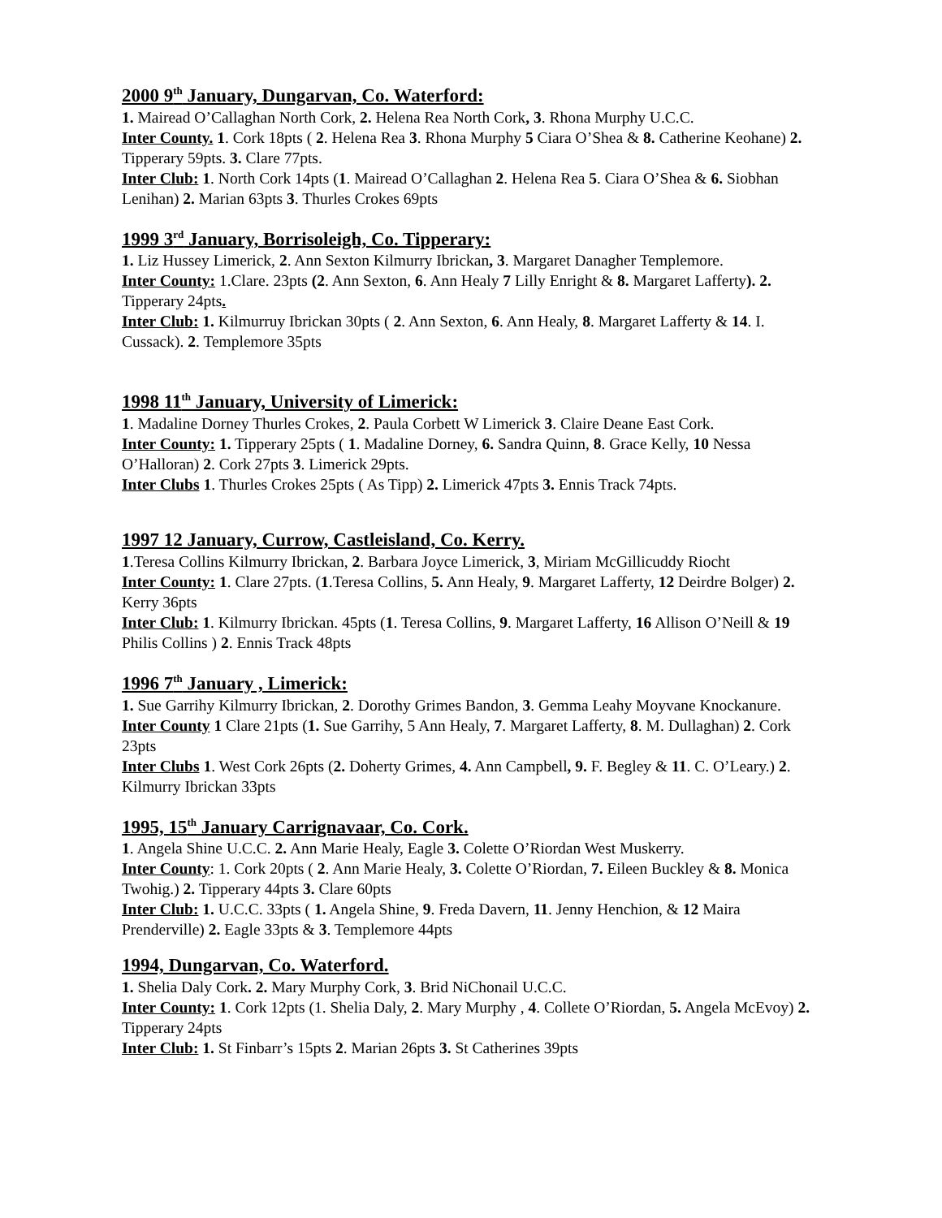2000 9<sup>th</sup> January, Dungarvan, Co. Waterford:
1. Mairead O’Callaghan North Cork, 2. Helena Rea North Cork, 3. Rhona Murphy U.C.C.
Inter County. 1. Cork 18pts ( 2. Helena Rea 3. Rhona Murphy 5 Ciara O’Shea & 8. Catherine Keohane) 2. Tipperary 59pts. 3. Clare 77pts.
Inter Club: 1. North Cork 14pts (1. Mairead O’Callaghan 2. Helena Rea 5. Ciara O’Shea & 6. Siobhan Lenihan) 2. Marian 63pts 3. Thurles Crokes 69pts
1999 3<sup>rd</sup> January, Borrisoleigh, Co. Tipperary:
1. Liz Hussey Limerick, 2. Ann Sexton Kilmurry Ibrickan, 3. Margaret Danagher Templemore.
Inter County: 1.Clare. 23pts (2. Ann Sexton, 6. Ann Healy 7 Lilly Enright & 8. Margaret Lafferty). 2. Tipperary 24pts.
Inter Club: 1. Kilmurruy Ibrickan 30pts ( 2. Ann Sexton, 6. Ann Healy, 8. Margaret Lafferty & 14. I. Cussack). 2. Templemore 35pts
1998 11<sup>th</sup> January, University of Limerick:
1. Madaline Dorney Thurles Crokes, 2. Paula Corbett W Limerick 3. Claire Deane East Cork.
Inter County: 1. Tipperary 25pts ( 1. Madaline Dorney, 6. Sandra Quinn, 8. Grace Kelly, 10 Nessa O’Halloran) 2. Cork 27pts 3. Limerick 29pts.
Inter Clubs 1. Thurles Crokes 25pts ( As Tipp) 2. Limerick 47pts 3. Ennis Track 74pts.
1997 12 January, Currow, Castleisland, Co. Kerry.
1.Teresa Collins Kilmurry Ibrickan, 2. Barbara Joyce Limerick, 3, Miriam McGillicuddy Riocht
Inter County: 1. Clare 27pts. (1.Teresa Collins, 5. Ann Healy, 9. Margaret Lafferty, 12 Deirdre Bolger) 2. Kerry 36pts
Inter Club: 1. Kilmurry Ibrickan. 45pts (1. Teresa Collins, 9. Margaret Lafferty, 16 Allison O’Neill & 19 Philis Collins ) 2. Ennis Track 48pts
1996 7<sup>th</sup> January , Limerick:
1. Sue Garrihy Kilmurry Ibrickan, 2. Dorothy Grimes Bandon, 3. Gemma Leahy Moyvane Knockanure.
Inter County 1 Clare 21pts (1. Sue Garrihy, 5 Ann Healy, 7. Margaret Lafferty, 8. M. Dullaghan) 2. Cork 23pts
Inter Clubs 1. West Cork 26pts (2. Doherty Grimes, 4. Ann Campbell, 9. F. Begley & 11. C. O’Leary.) 2. Kilmurry Ibrickan 33pts
1995, 15<sup>th</sup> January Carrignavaar, Co. Cork.
1. Angela Shine U.C.C. 2. Ann Marie Healy, Eagle 3. Colette O’Riordan West Muskerry.
Inter County: 1. Cork 20pts ( 2. Ann Marie Healy, 3. Colette O’Riordan, 7. Eileen Buckley & 8. Monica Twohig.) 2. Tipperary 44pts 3. Clare 60pts
Inter Club: 1. U.C.C. 33pts ( 1. Angela Shine, 9. Freda Davern, 11. Jenny Henchion, & 12 Maira Prenderville) 2. Eagle 33pts & 3. Templemore 44pts
1994, Dungarvan, Co. Waterford.
1. Shelia Daly Cork. 2. Mary Murphy Cork, 3. Brid NiChonail U.C.C.
Inter County: 1. Cork 12pts (1. Shelia Daly, 2. Mary Murphy , 4. Collete O’Riordan, 5. Angela McEvoy) 2. Tipperary 24pts
Inter Club: 1. St Finbarr’s 15pts 2. Marian 26pts 3. St Catherines 39pts